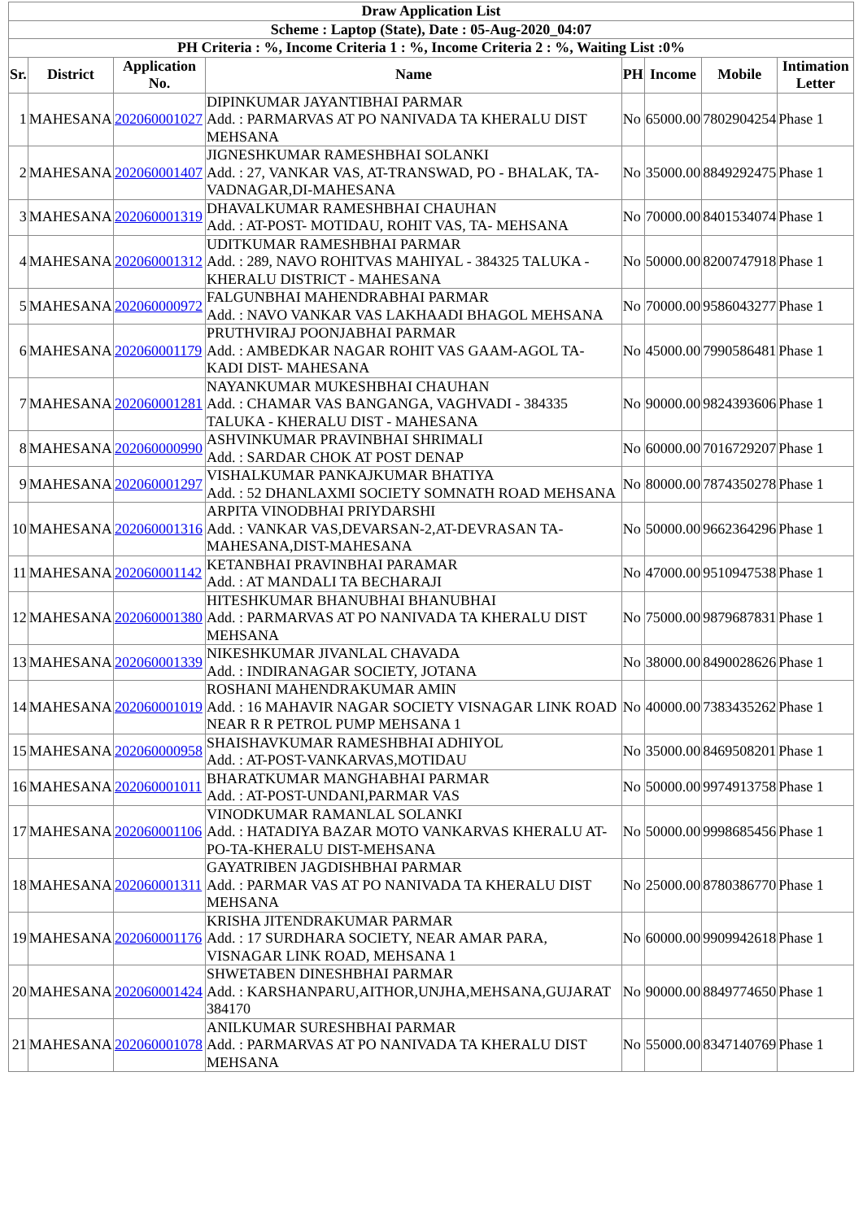| Draw Application List | | | | | | | |
| --- | --- | --- | --- | --- | --- | --- | --- |
| Scheme : Laptop (State), Date : 05-Aug-2020_04:07 | | | | | | | |
| PH Criteria : %, Income Criteria 1 : %, Income Criteria 2 : %, Waiting List :0% | | | | | | | |
| Sr. | District | Application No. | Name | PH | Income | Mobile | Intimation Letter |
| 1 | MAHESANA | 202060001027 | DIPINKUMAR JAYANTIBHAI PARMAR Add. : PARMARVAS AT PO NANIVADA TA KHERALU DIST MEHSANA | No | 65000.00 | 7802904254 | Phase 1 |
| 2 | MAHESANA | 202060001407 | JIGNESHKUMAR RAMESHBHAI SOLANKI Add. : 27, VANKAR VAS, AT-TRANSWAD, PO - BHALAK, TA- VADNAGAR,DI-MAHESANA | No | 35000.00 | 8849292475 | Phase 1 |
| 3 | MAHESANA | 202060001319 | DHAVALKUMAR RAMESHBHAI CHAUHAN Add. : AT-POST- MOTIDAU, ROHIT VAS, TA- MEHSANA | No | 70000.00 | 8401534074 | Phase 1 |
| 4 | MAHESANA | 202060001312 | UDITKUMAR RAMESHBHAI PARMAR Add. : 289, NAVO ROHITVAS MAHIYAL - 384325 TALUKA - KHERALU DISTRICT - MAHESANA | No | 50000.00 | 8200747918 | Phase 1 |
| 5 | MAHESANA | 202060000972 | FALGUNBHAI MAHENDRABHAI PARMAR Add. : NAVO VANKAR VAS LAKHAADI BHAGOL MEHSANA | No | 70000.00 | 9586043277 | Phase 1 |
| 6 | MAHESANA | 202060001179 | PRUTHVIRAJ POONJABHAI PARMAR Add. : AMBEDKAR NAGAR ROHIT VAS GAAM-AGOL TA-KADI DIST- MAHESANA | No | 45000.00 | 7990586481 | Phase 1 |
| 7 | MAHESANA | 202060001281 | NAYANKUMAR MUKESHBHAI CHAUHAN Add. : CHAMAR VAS BANGANGA, VAGHVADI - 384335 TALUKA - KHERALU DIST - MAHESANA | No | 90000.00 | 9824393606 | Phase 1 |
| 8 | MAHESANA | 202060000990 | ASHVINKUMAR PRAVINBHAI SHRIMALI Add. : SARDAR CHOK AT POST DENAP | No | 60000.00 | 7016729207 | Phase 1 |
| 9 | MAHESANA | 202060001297 | VISHALKUMAR PANKAJKUMAR BHATIYA Add. : 52 DHANLAXMI SOCIETY SOMNATH ROAD MEHSANA | No | 80000.00 | 7874350278 | Phase 1 |
| 10 | MAHESANA | 202060001316 | ARPITA VINODBHAI PRIYDARSHI Add. : VANKAR VAS,DEVARSAN-2,AT-DEVRASAN TA-MAHESANA,DIST-MAHESANA | No | 50000.00 | 9662364296 | Phase 1 |
| 11 | MAHESANA | 202060001142 | KETANBHAI PRAVINBHAI PARAMAR Add. : AT MANDALI TA BECHARAJI | No | 47000.00 | 9510947538 | Phase 1 |
| 12 | MAHESANA | 202060001380 | HITESHKUMAR BHANUBHAI BHANUBHAI Add. : PARMARVAS AT PO NANIVADA TA KHERALU DIST MEHSANA | No | 75000.00 | 9879687831 | Phase 1 |
| 13 | MAHESANA | 202060001339 | NIKESHKUMAR JIVANLAL CHAVADA Add. : INDIRANAGAR SOCIETY, JOTANA | No | 38000.00 | 8490028626 | Phase 1 |
| 14 | MAHESANA | 202060001019 | ROSHANI MAHENDRAKUMAR AMIN Add. : 16 MAHAVIR NAGAR SOCIETY VISNAGAR LINK ROAD NEAR R R PETROL PUMP MEHSANA 1 | No | 40000.00 | 7383435262 | Phase 1 |
| 15 | MAHESANA | 202060000958 | SHAISHAVKUMAR RAMESHBHAI ADHIYOL Add. : AT-POST-VANKARVAS,MOTIDAU | No | 35000.00 | 8469508201 | Phase 1 |
| 16 | MAHESANA | 202060001011 | BHARATKUMAR MANGHABHAI PARMAR Add. : AT-POST-UNDANI,PARMAR VAS | No | 50000.00 | 9974913758 | Phase 1 |
| 17 | MAHESANA | 202060001106 | VINODKUMAR RAMANLAL SOLANKI Add. : HATADIYA BAZAR MOTO VANKARVAS KHERALU AT-PO-TA-KHERALU DIST-MEHSANA | No | 50000.00 | 9998685456 | Phase 1 |
| 18 | MAHESANA | 202060001311 | GAYATRIBEN JAGDISHBHAI PARMAR Add. : PARMAR VAS AT PO NANIVADA TA KHERALU DIST MEHSANA | No | 25000.00 | 8780386770 | Phase 1 |
| 19 | MAHESANA | 202060001176 | KRISHA JITENDRAKUMAR PARMAR Add. : 17 SURDHARA SOCIETY, NEAR AMAR PARA, VISNAGAR LINK ROAD, MEHSANA 1 | No | 60000.00 | 9909942618 | Phase 1 |
| 20 | MAHESANA | 202060001424 | SHWETABEN DINESHBHAI PARMAR Add. : KARSHANPARU,AITHOR,UNJHA,MEHSANA,GUJARAT 384170 | No | 90000.00 | 8849774650 | Phase 1 |
| 21 | MAHESANA | 202060001078 | ANILKUMAR SURESHBHAI PARMAR Add. : PARMARVAS AT PO NANIVADA TA KHERALU DIST MEHSANA | No | 55000.00 | 8347140769 | Phase 1 |